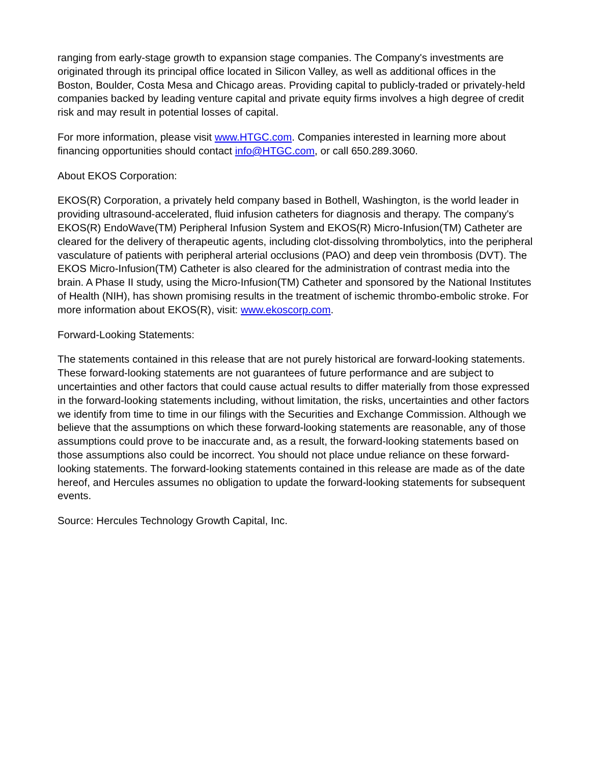ranging from early-stage growth to expansion stage companies. The Company's investments are originated through its principal office located in Silicon Valley, as well as additional offices in the Boston, Boulder, Costa Mesa and Chicago areas. Providing capital to publicly-traded or privately-held companies backed by leading venture capital and private equity firms involves a high degree of credit risk and may result in potential losses of capital.
For more information, please visit www.HTGC.com. Companies interested in learning more about financing opportunities should contact info@HTGC.com, or call 650.289.3060.
About EKOS Corporation:
EKOS(R) Corporation, a privately held company based in Bothell, Washington, is the world leader in providing ultrasound-accelerated, fluid infusion catheters for diagnosis and therapy. The company's EKOS(R) EndoWave(TM) Peripheral Infusion System and EKOS(R) Micro-Infusion(TM) Catheter are cleared for the delivery of therapeutic agents, including clot-dissolving thrombolytics, into the peripheral vasculature of patients with peripheral arterial occlusions (PAO) and deep vein thrombosis (DVT). The EKOS Micro-Infusion(TM) Catheter is also cleared for the administration of contrast media into the brain. A Phase II study, using the Micro-Infusion(TM) Catheter and sponsored by the National Institutes of Health (NIH), has shown promising results in the treatment of ischemic thrombo-embolic stroke. For more information about EKOS(R), visit: www.ekoscorp.com.
Forward-Looking Statements:
The statements contained in this release that are not purely historical are forward-looking statements. These forward-looking statements are not guarantees of future performance and are subject to uncertainties and other factors that could cause actual results to differ materially from those expressed in the forward-looking statements including, without limitation, the risks, uncertainties and other factors we identify from time to time in our filings with the Securities and Exchange Commission. Although we believe that the assumptions on which these forward-looking statements are reasonable, any of those assumptions could prove to be inaccurate and, as a result, the forward-looking statements based on those assumptions also could be incorrect. You should not place undue reliance on these forward-looking statements. The forward-looking statements contained in this release are made as of the date hereof, and Hercules assumes no obligation to update the forward-looking statements for subsequent events.
Source: Hercules Technology Growth Capital, Inc.